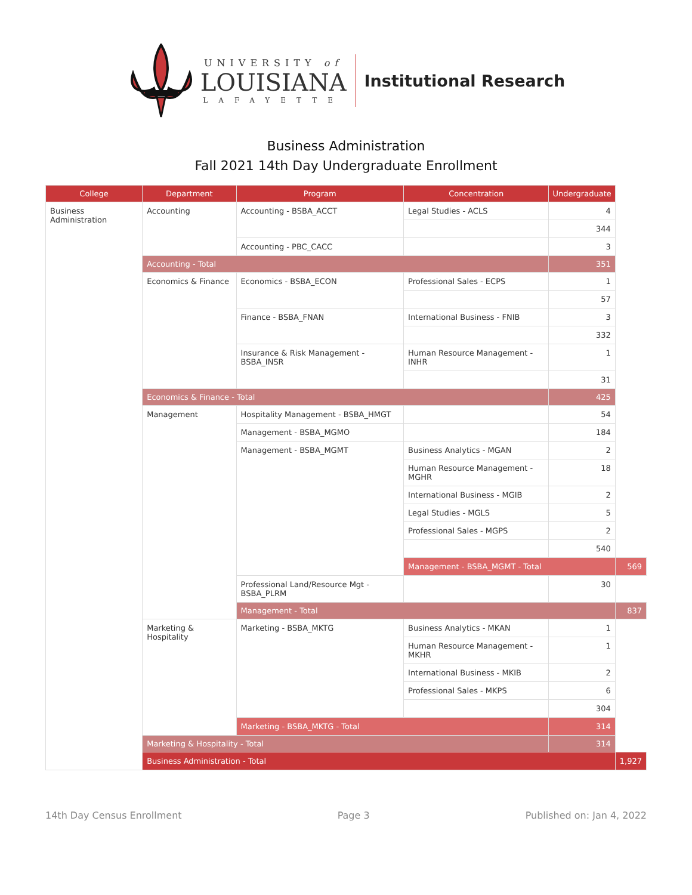UNIVERSITY of
LOUISIANA
LAFAYETTE
Institutional Research
Business Administration
Fall 2021 14th Day Undergraduate Enrollment
| College | Department | Program | Concentration | Undergraduate | |
| --- | --- | --- | --- | --- | --- |
| Business Administration | Accounting | Accounting - BSBA_ACCT | Legal Studies - ACLS | 4 | |
| | | | | 344 | |
| | | Accounting - PBC_CACC | | 3 | |
| | Accounting - Total | | | 351 | |
| | Economics & Finance | Economics - BSBA_ECON | Professional Sales - ECPS | 1 | |
| | | | | 57 | |
| | | Finance - BSBA_FNAN | International Business - FNIB | 3 | |
| | | | | 332 | |
| | | Insurance & Risk Management - BSBA_INSR | Human Resource Management - INHR | 1 | |
| | | | | 31 | |
| | Economics & Finance - Total | | | 425 | |
| | Management | Hospitality Management - BSBA_HMGT | | 54 | |
| | | Management - BSBA_MGMO | | 184 | |
| | | Management - BSBA_MGMT | Business Analytics - MGAN | 2 | |
| | | | Human Resource Management - MGHR | 18 | |
| | | | International Business - MGIB | 2 | |
| | | | Legal Studies - MGLS | 5 | |
| | | | Professional Sales - MGPS | 2 | |
| | | | | 540 | |
| | | | Management - BSBA_MGMT - Total | | 569 |
| | | Professional Land/Resource Mgt - BSBA_PLRM | | 30 | |
| | | Management - Total | | | 837 |
| | Marketing & Hospitality | Marketing - BSBA_MKTG | Business Analytics - MKAN | 1 | |
| | | | Human Resource Management - MKHR | 1 | |
| | | | International Business - MKIB | 2 | |
| | | | Professional Sales - MKPS | 6 | |
| | | | | 304 | |
| | | Marketing - BSBA_MKTG - Total | | 314 | |
| | Marketing & Hospitality - Total | | | 314 | |
| | Business Administration - Total | | | | 1,927 |
14th Day Census Enrollment Page 3 Published on: Jan 4, 2022